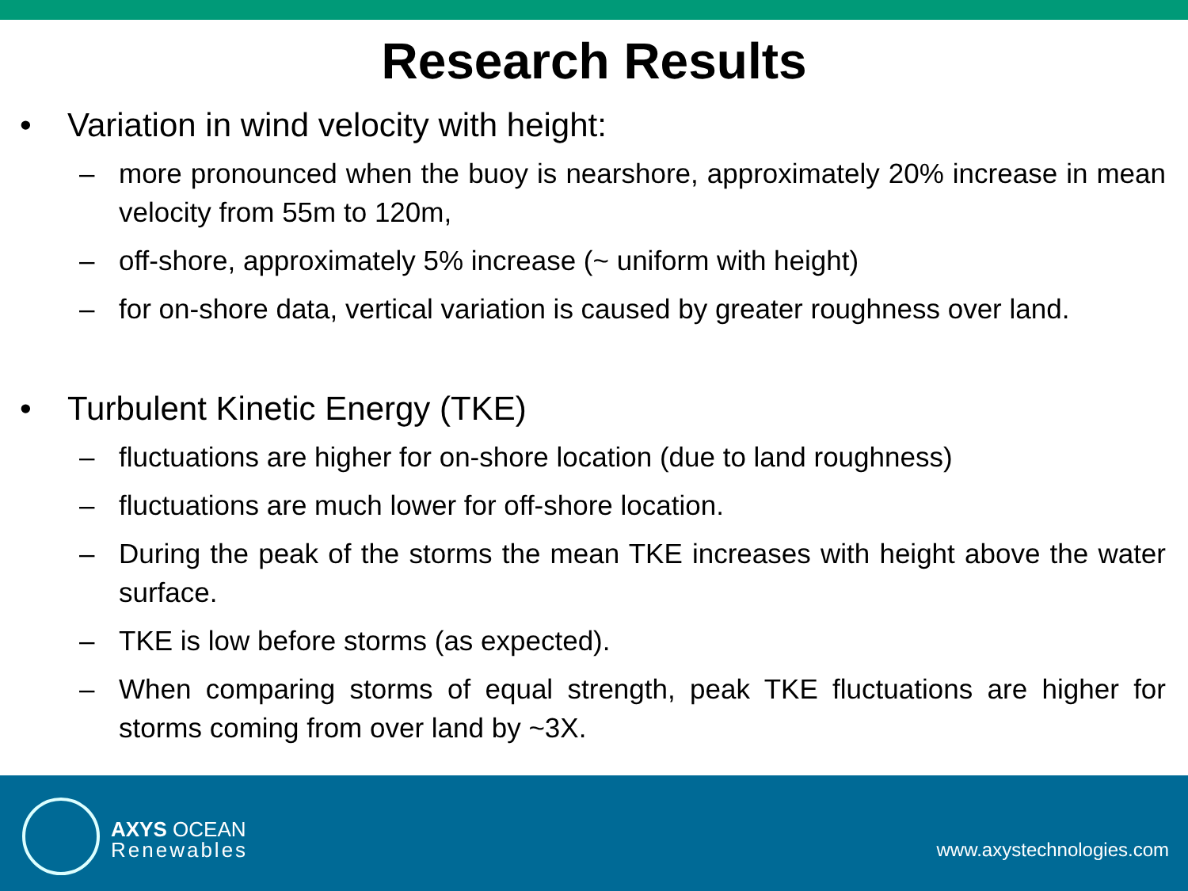Research Results
• Variation in wind velocity with height:
– more pronounced when the buoy is nearshore, approximately 20% increase in mean velocity from 55m to 120m,
– off-shore, approximately 5% increase (~ uniform with height)
– for on-shore data, vertical variation is caused by greater roughness over land.
• Turbulent Kinetic Energy (TKE)
– fluctuations are higher for on-shore location (due to land roughness)
– fluctuations are much lower for off-shore location.
– During the peak of the storms the mean TKE increases with height above the water surface.
– TKE is low before storms (as expected).
– When comparing storms of equal strength, peak TKE fluctuations are higher for storms coming from over land by ~3X.
AXYS OCEAN
Renewables
www.axystechnologies.com